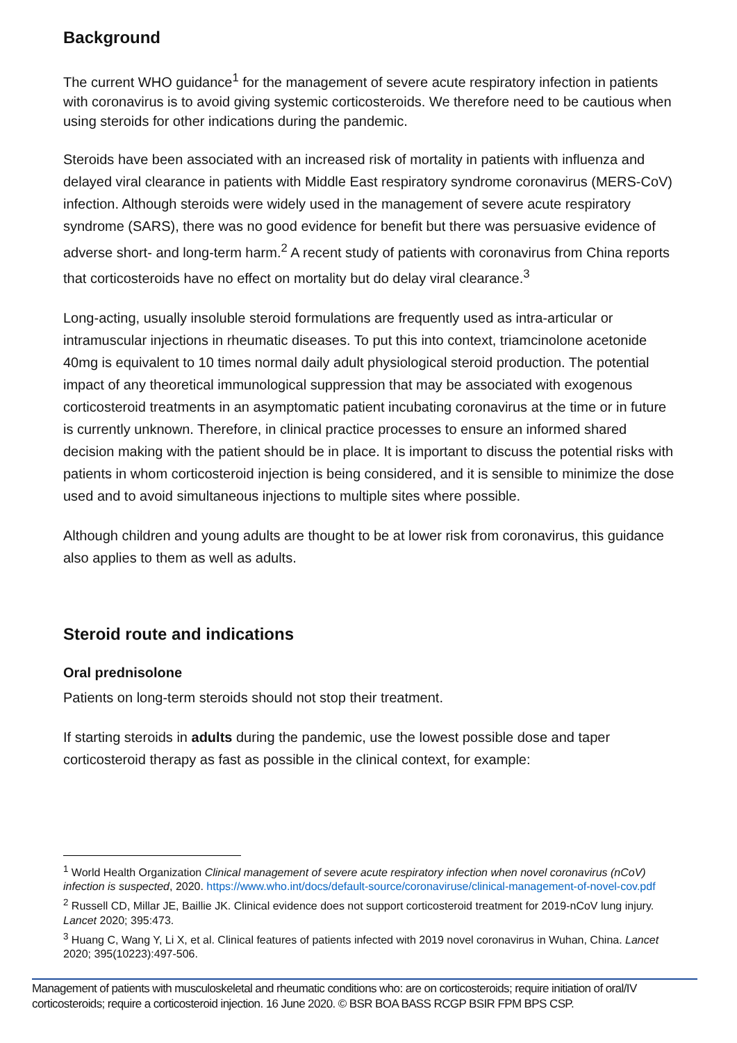Background
The current WHO guidance<sup>1</sup> for the management of severe acute respiratory infection in patients with coronavirus is to avoid giving systemic corticosteroids. We therefore need to be cautious when using steroids for other indications during the pandemic.
Steroids have been associated with an increased risk of mortality in patients with influenza and delayed viral clearance in patients with Middle East respiratory syndrome coronavirus (MERS-CoV) infection. Although steroids were widely used in the management of severe acute respiratory syndrome (SARS), there was no good evidence for benefit but there was persuasive evidence of adverse short- and long-term harm.<sup>2</sup> A recent study of patients with coronavirus from China reports that corticosteroids have no effect on mortality but do delay viral clearance.<sup>3</sup>
Long-acting, usually insoluble steroid formulations are frequently used as intra-articular or intramuscular injections in rheumatic diseases. To put this into context, triamcinolone acetonide 40mg is equivalent to 10 times normal daily adult physiological steroid production. The potential impact of any theoretical immunological suppression that may be associated with exogenous corticosteroid treatments in an asymptomatic patient incubating coronavirus at the time or in future is currently unknown. Therefore, in clinical practice processes to ensure an informed shared decision making with the patient should be in place. It is important to discuss the potential risks with patients in whom corticosteroid injection is being considered, and it is sensible to minimize the dose used and to avoid simultaneous injections to multiple sites where possible.
Although children and young adults are thought to be at lower risk from coronavirus, this guidance also applies to them as well as adults.
Steroid route and indications
Oral prednisolone
Patients on long-term steroids should not stop their treatment.
If starting steroids in adults during the pandemic, use the lowest possible dose and taper corticosteroid therapy as fast as possible in the clinical context, for example:
<sup>1</sup> World Health Organization Clinical management of severe acute respiratory infection when novel coronavirus (nCoV) infection is suspected, 2020. https://www.who.int/docs/default-source/coronaviruse/clinical-management-of-novel-cov.pdf
<sup>2</sup> Russell CD, Millar JE, Baillie JK. Clinical evidence does not support corticosteroid treatment for 2019-nCoV lung injury. Lancet 2020; 395:473.
<sup>3</sup> Huang C, Wang Y, Li X, et al. Clinical features of patients infected with 2019 novel coronavirus in Wuhan, China. Lancet 2020; 395(10223):497-506.
Management of patients with musculoskeletal and rheumatic conditions who: are on corticosteroids; require initiation of oral/IV corticosteroids; require a corticosteroid injection. 16 June 2020. © BSR BOA BASS RCGP BSIR FPM BPS CSP.